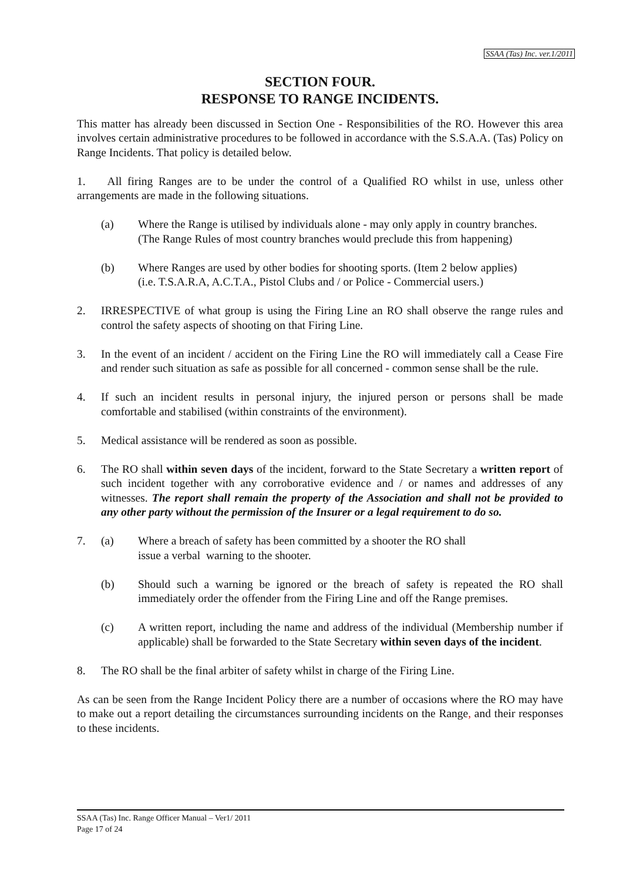SSAA (Tas) Inc. ver.1/2011
SECTION FOUR.
RESPONSE TO RANGE INCIDENTS.
This matter has already been discussed in Section One - Responsibilities of the RO. However this area involves certain administrative procedures to be followed in accordance with the S.S.A.A. (Tas) Policy on Range Incidents. That policy is detailed below.
1. All firing Ranges are to be under the control of a Qualified RO whilst in use, unless other arrangements are made in the following situations.
(a) Where the Range is utilised by individuals alone - may only apply in country branches.
(The Range Rules of most country branches would preclude this from happening)
(b) Where Ranges are used by other bodies for shooting sports. (Item 2 below applies)
(i.e. T.S.A.R.A, A.C.T.A., Pistol Clubs and / or Police - Commercial users.)
2. IRRESPECTIVE of what group is using the Firing Line an RO shall observe the range rules and control the safety aspects of shooting on that Firing Line.
3. In the event of an incident / accident on the Firing Line the RO will immediately call a Cease Fire and render such situation as safe as possible for all concerned - common sense shall be the rule.
4. If such an incident results in personal injury, the injured person or persons shall be made comfortable and stabilised (within constraints of the environment).
5. Medical assistance will be rendered as soon as possible.
6. The RO shall within seven days of the incident, forward to the State Secretary a written report of such incident together with any corroborative evidence and / or names and addresses of any witnesses. The report shall remain the property of the Association and shall not be provided to any other party without the permission of the Insurer or a legal requirement to do so.
7. (a) Where a breach of safety has been committed by a shooter the RO shall
issue a verbal warning to the shooter.
(b) Should such a warning be ignored or the breach of safety is repeated the RO shall immediately order the offender from the Firing Line and off the Range premises.
(c) A written report, including the name and address of the individual (Membership number if applicable) shall be forwarded to the State Secretary within seven days of the incident.
8. The RO shall be the final arbiter of safety whilst in charge of the Firing Line.
As can be seen from the Range Incident Policy there are a number of occasions where the RO may have to make out a report detailing the circumstances surrounding incidents on the Range, and their responses to these incidents.
SSAA (Tas) Inc. Range Officer Manual – Ver1/ 2011
Page 17 of 24